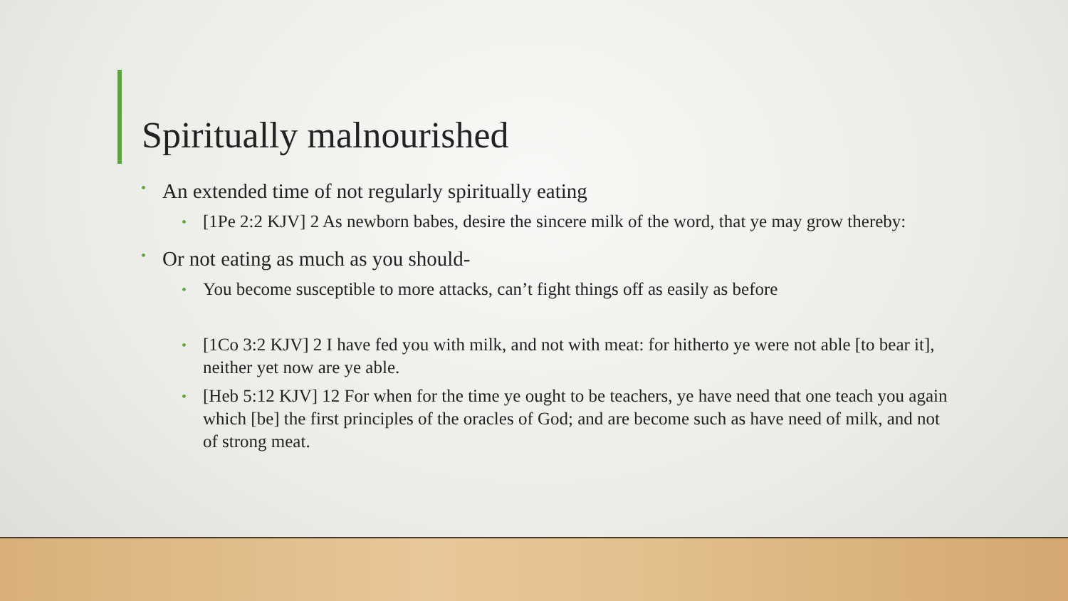Spiritually malnourished
• An extended time of not regularly spiritually eating
• [1Pe 2:2 KJV] 2 As newborn babes, desire the sincere milk of the word, that ye may grow thereby:
• Or not eating as much as you should-
• You become susceptible to more attacks, can’t fight things off as easily as before
• [1Co 3:2 KJV] 2 I have fed you with milk, and not with meat: for hitherto ye were not able [to bear it], neither yet now are ye able.
• [Heb 5:12 KJV] 12 For when for the time ye ought to be teachers, ye have need that one teach you again which [be] the first principles of the oracles of God; and are become such as have need of milk, and not of strong meat.